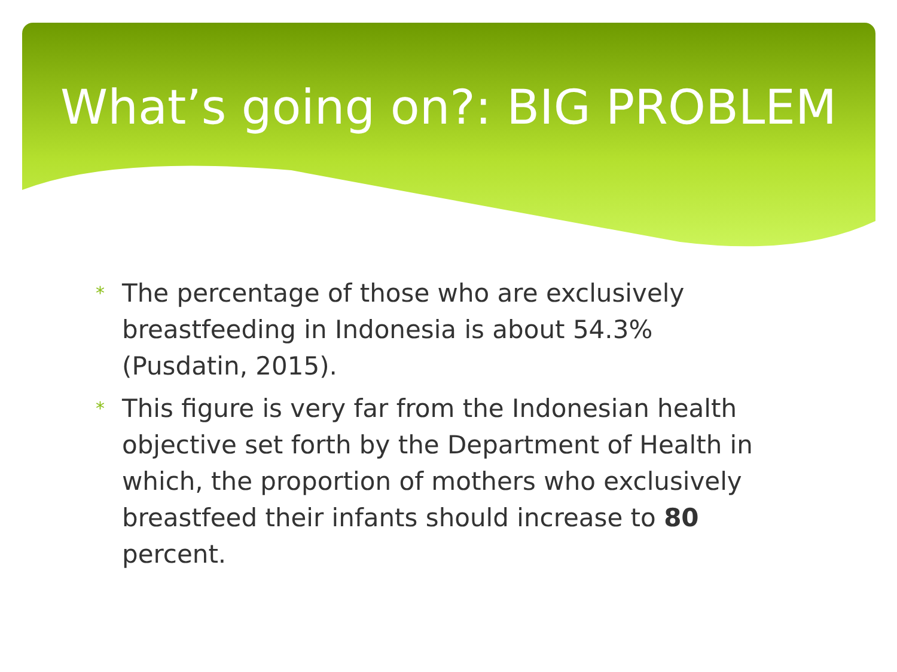What’s going on?: BIG PROBLEM
* The percentage of those who are exclusively breastfeeding in Indonesia is about 54.3% (Pusdatin, 2015).
* This figure is very far from the Indonesian health objective set forth by the Department of Health in which, the proportion of mothers who exclusively breastfeed their infants should increase to 80 percent.